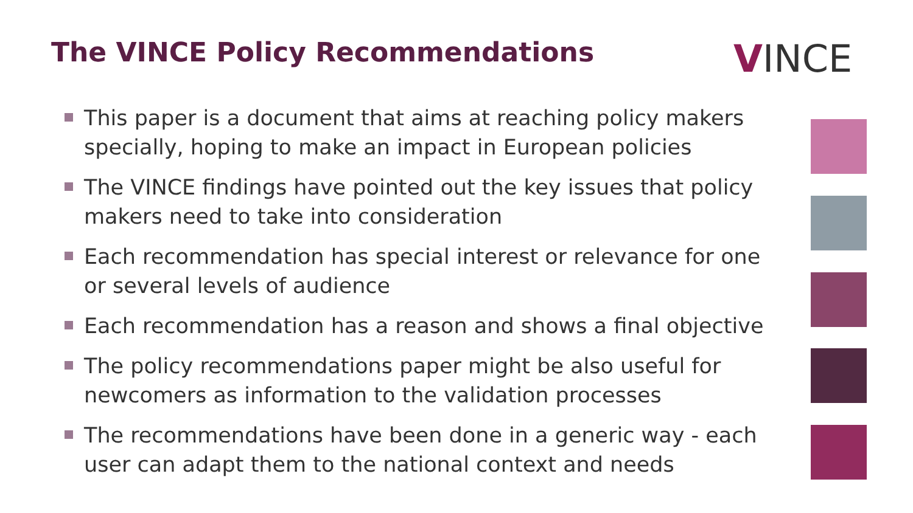The VINCE Policy Recommendations
VINCE
This paper is a document that aims at reaching policy makers specially, hoping to make an impact in European policies
The VINCE findings have pointed out the key issues that policy makers need to take into consideration
Each recommendation has special interest or relevance for one or several levels of audience
Each recommendation has a reason and shows a final objective
The policy recommendations paper might be also useful for newcomers as information to the validation processes
The recommendations have been done in a generic way - each user can adapt them to the national context and needs